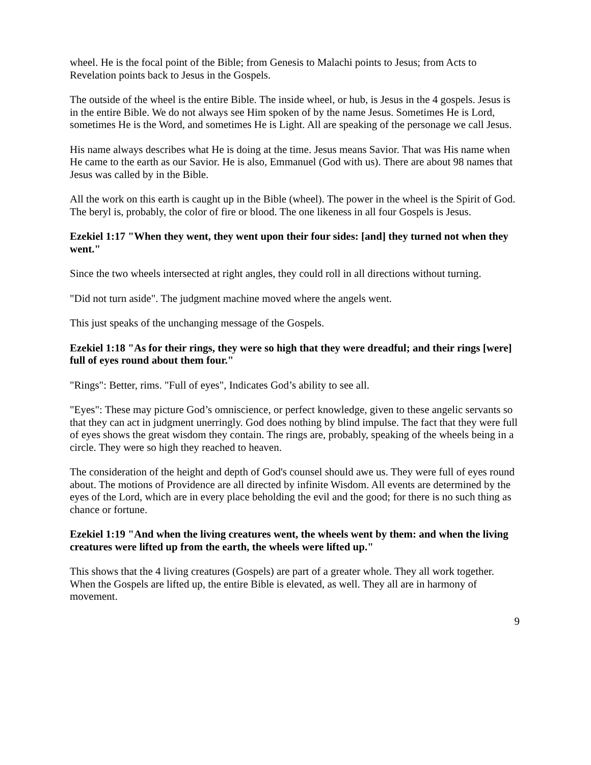wheel. He is the focal point of the Bible; from Genesis to Malachi points to Jesus; from Acts to Revelation points back to Jesus in the Gospels.
The outside of the wheel is the entire Bible. The inside wheel, or hub, is Jesus in the 4 gospels. Jesus is in the entire Bible. We do not always see Him spoken of by the name Jesus. Sometimes He is Lord, sometimes He is the Word, and sometimes He is Light. All are speaking of the personage we call Jesus.
His name always describes what He is doing at the time. Jesus means Savior. That was His name when He came to the earth as our Savior. He is also, Emmanuel (God with us). There are about 98 names that Jesus was called by in the Bible.
All the work on this earth is caught up in the Bible (wheel). The power in the wheel is the Spirit of God. The beryl is, probably, the color of fire or blood. The one likeness in all four Gospels is Jesus.
Ezekiel 1:17 "When they went, they went upon their four sides: [and] they turned not when they went."
Since the two wheels intersected at right angles, they could roll in all directions without turning.
"Did not turn aside". The judgment machine moved where the angels went.
This just speaks of the unchanging message of the Gospels.
Ezekiel 1:18 "As for their rings, they were so high that they were dreadful; and their rings [were] full of eyes round about them four."
"Rings": Better, rims. "Full of eyes", Indicates God’s ability to see all.
"Eyes": These may picture God’s omniscience, or perfect knowledge, given to these angelic servants so that they can act in judgment unerringly. God does nothing by blind impulse. The fact that they were full of eyes shows the great wisdom they contain. The rings are, probably, speaking of the wheels being in a circle. They were so high they reached to heaven.
The consideration of the height and depth of God's counsel should awe us. They were full of eyes round about. The motions of Providence are all directed by infinite Wisdom. All events are determined by the eyes of the Lord, which are in every place beholding the evil and the good; for there is no such thing as chance or fortune.
Ezekiel 1:19 "And when the living creatures went, the wheels went by them: and when the living creatures were lifted up from the earth, the wheels were lifted up."
This shows that the 4 living creatures (Gospels) are part of a greater whole. They all work together. When the Gospels are lifted up, the entire Bible is elevated, as well. They all are in harmony of movement.
9